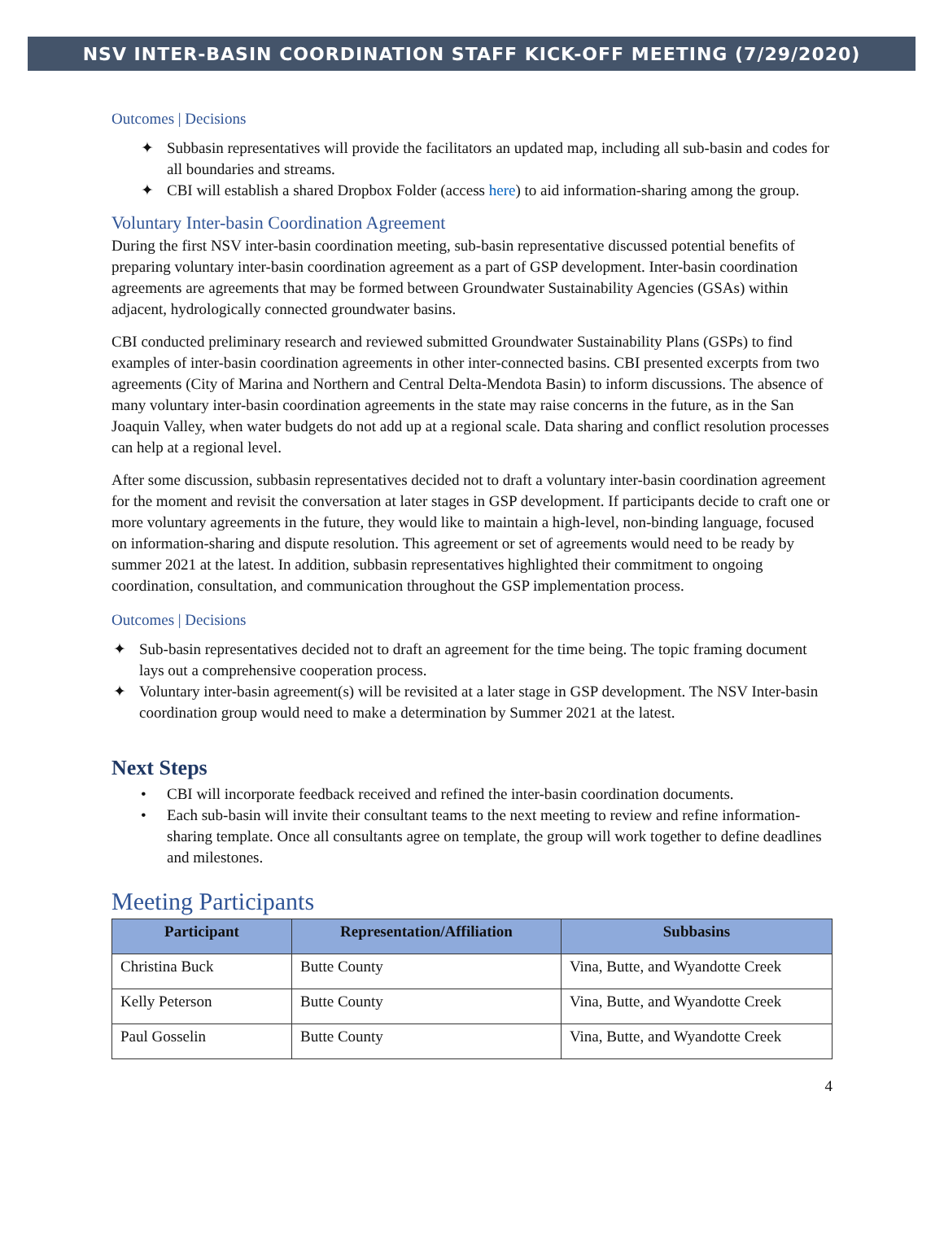NSV INTER-BASIN COORDINATION STAFF KICK-OFF MEETING (7/29/2020)
Outcomes | Decisions
✦ Subbasin representatives will provide the facilitators an updated map, including all sub-basin and codes for all boundaries and streams.
✦ CBI will establish a shared Dropbox Folder (access here) to aid information-sharing among the group.
Voluntary Inter-basin Coordination Agreement
During the first NSV inter-basin coordination meeting, sub-basin representative discussed potential benefits of preparing voluntary inter-basin coordination agreement as a part of GSP development. Inter-basin coordination agreements are agreements that may be formed between Groundwater Sustainability Agencies (GSAs) within adjacent, hydrologically connected groundwater basins.
CBI conducted preliminary research and reviewed submitted Groundwater Sustainability Plans (GSPs) to find examples of inter-basin coordination agreements in other inter-connected basins. CBI presented excerpts from two agreements (City of Marina and Northern and Central Delta-Mendota Basin) to inform discussions. The absence of many voluntary inter-basin coordination agreements in the state may raise concerns in the future, as in the San Joaquin Valley, when water budgets do not add up at a regional scale. Data sharing and conflict resolution processes can help at a regional level.
After some discussion, subbasin representatives decided not to draft a voluntary inter-basin coordination agreement for the moment and revisit the conversation at later stages in GSP development. If participants decide to craft one or more voluntary agreements in the future, they would like to maintain a high-level, non-binding language, focused on information-sharing and dispute resolution. This agreement or set of agreements would need to be ready by summer 2021 at the latest. In addition, subbasin representatives highlighted their commitment to ongoing coordination, consultation, and communication throughout the GSP implementation process.
Outcomes | Decisions
✦ Sub-basin representatives decided not to draft an agreement for the time being. The topic framing document lays out a comprehensive cooperation process.
✦ Voluntary inter-basin agreement(s) will be revisited at a later stage in GSP development. The NSV Inter-basin coordination group would need to make a determination by Summer 2021 at the latest.
Next Steps
• CBI will incorporate feedback received and refined the inter-basin coordination documents.
• Each sub-basin will invite their consultant teams to the next meeting to review and refine information-sharing template. Once all consultants agree on template, the group will work together to define deadlines and milestones.
Meeting Participants
| Participant | Representation/Affiliation | Subbasins |
| --- | --- | --- |
| Christina Buck | Butte County | Vina, Butte, and Wyandotte Creek |
| Kelly Peterson | Butte County | Vina, Butte, and Wyandotte Creek |
| Paul Gosselin | Butte County | Vina, Butte, and Wyandotte Creek |
4